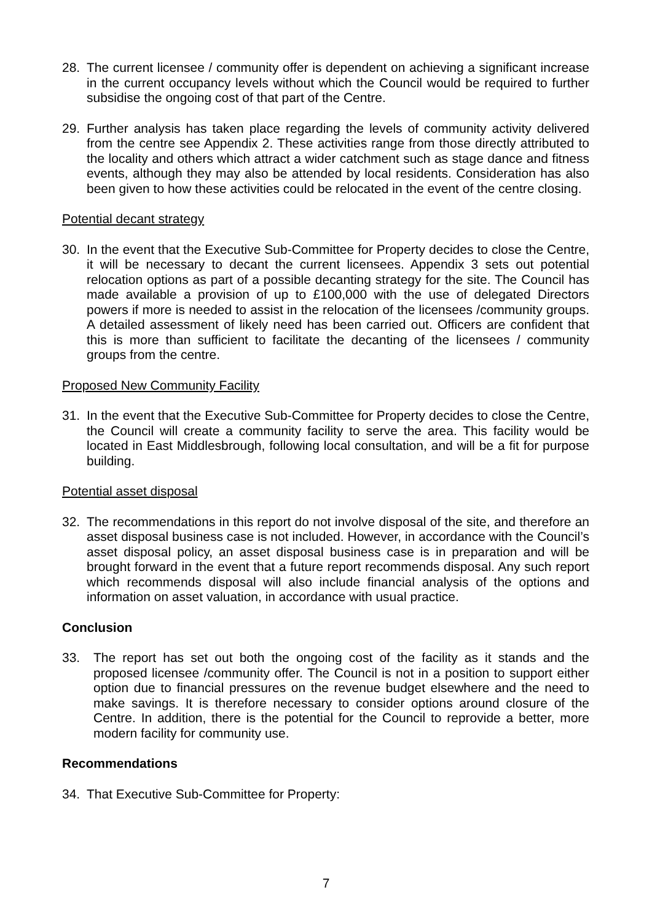28. The current licensee / community offer is dependent on achieving a significant increase in the current occupancy levels without which the Council would be required to further subsidise the ongoing cost of that part of the Centre.
29. Further analysis has taken place regarding the levels of community activity delivered from the centre see Appendix 2. These activities range from those directly attributed to the locality and others which attract a wider catchment such as stage dance and fitness events, although they may also be attended by local residents. Consideration has also been given to how these activities could be relocated in the event of the centre closing.
Potential decant strategy
30. In the event that the Executive Sub-Committee for Property decides to close the Centre, it will be necessary to decant the current licensees. Appendix 3 sets out potential relocation options as part of a possible decanting strategy for the site. The Council has made available a provision of up to £100,000 with the use of delegated Directors powers if more is needed to assist in the relocation of the licensees /community groups. A detailed assessment of likely need has been carried out. Officers are confident that this is more than sufficient to facilitate the decanting of the licensees / community groups from the centre.
Proposed New Community Facility
31. In the event that the Executive Sub-Committee for Property decides to close the Centre, the Council will create a community facility to serve the area. This facility would be located in East Middlesbrough, following local consultation, and will be a fit for purpose building.
Potential asset disposal
32. The recommendations in this report do not involve disposal of the site, and therefore an asset disposal business case is not included. However, in accordance with the Council’s asset disposal policy, an asset disposal business case is in preparation and will be brought forward in the event that a future report recommends disposal. Any such report which recommends disposal will also include financial analysis of the options and information on asset valuation, in accordance with usual practice.
Conclusion
33. The report has set out both the ongoing cost of the facility as it stands and the proposed licensee /community offer. The Council is not in a position to support either option due to financial pressures on the revenue budget elsewhere and the need to make savings. It is therefore necessary to consider options around closure of the Centre. In addition, there is the potential for the Council to reprovide a better, more modern facility for community use.
Recommendations
34. That Executive Sub-Committee for Property:
7